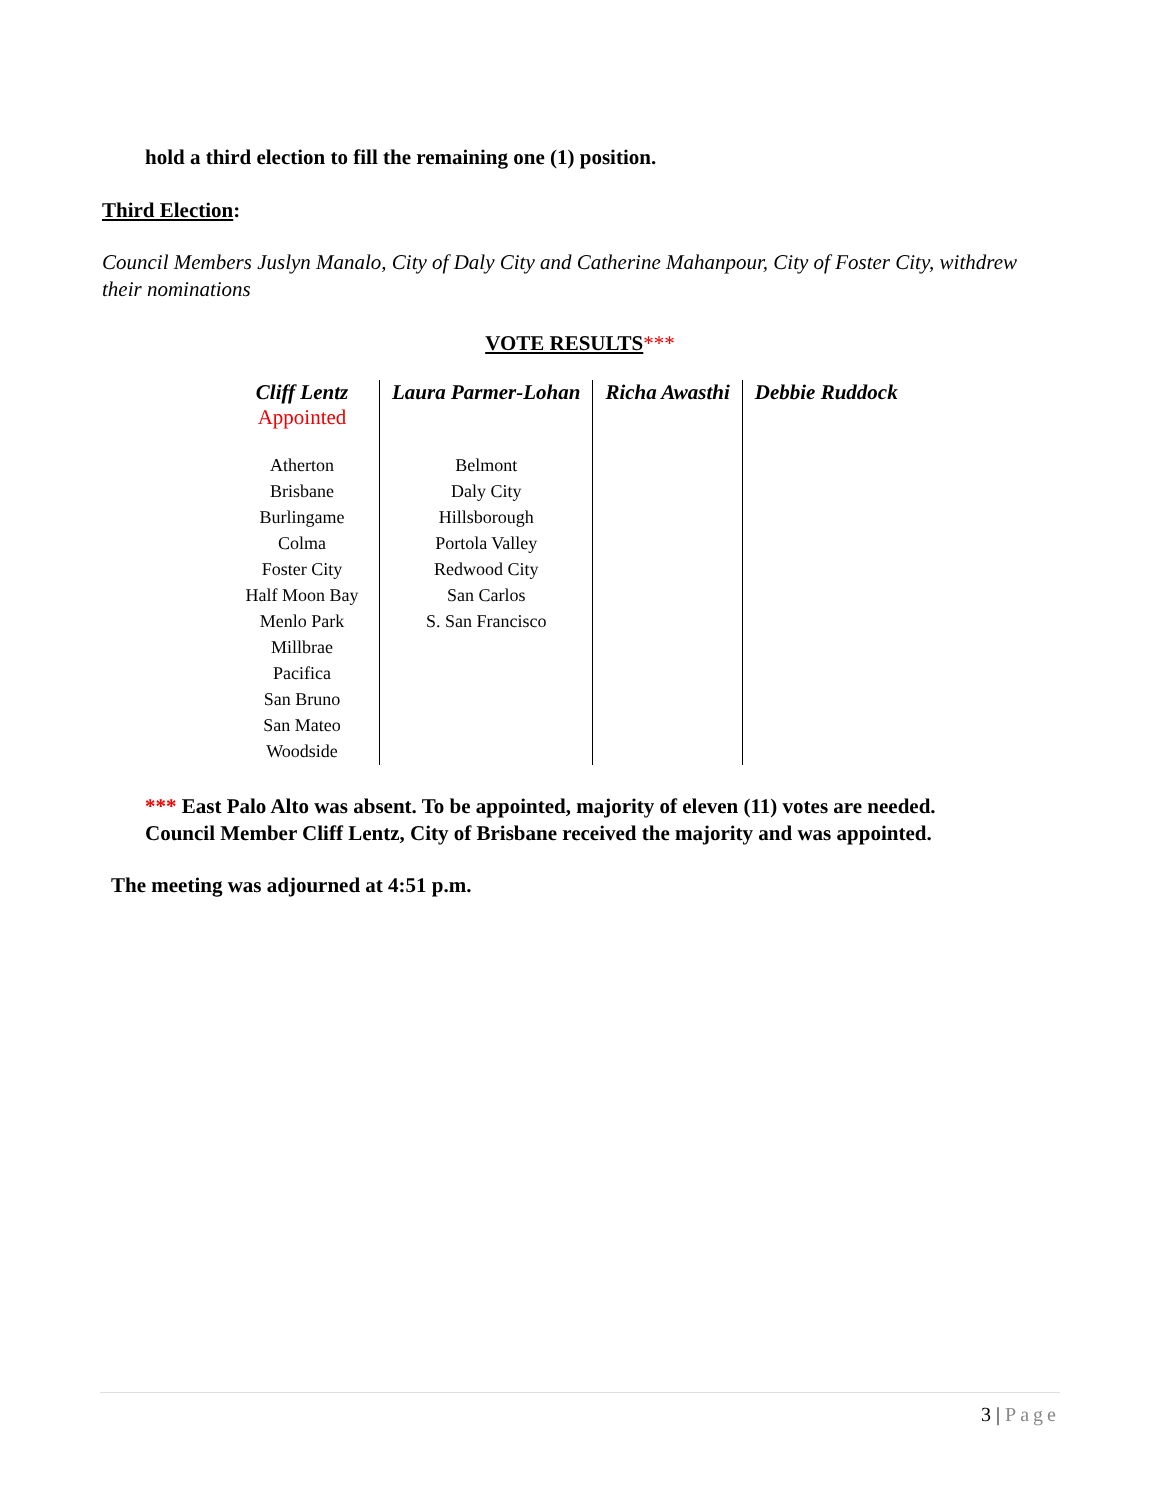hold a third election to fill the remaining one (1) position.
Third Election:
Council Members Juslyn Manalo, City of Daly City and Catherine Mahanpour, City of Foster City, withdrew their nominations
VOTE RESULTS***
| Cliff Lentz Appointed | Laura Parmer-Lohan | Richa Awasthi | Debbie Ruddock |
| --- | --- | --- | --- |
| Atherton Brisbane Burlingame Colma Foster City Half Moon Bay Menlo Park Millbrae Pacifica San Bruno San Mateo Woodside | Belmont Daly City Hillsborough Portola Valley Redwood City San Carlos S. San Francisco | | |
*** East Palo Alto was absent. To be appointed, majority of eleven (11) votes are needed.
Council Member Cliff Lentz, City of Brisbane received the majority and was appointed.
The meeting was adjourned at 4:51 p.m.
3 | Page